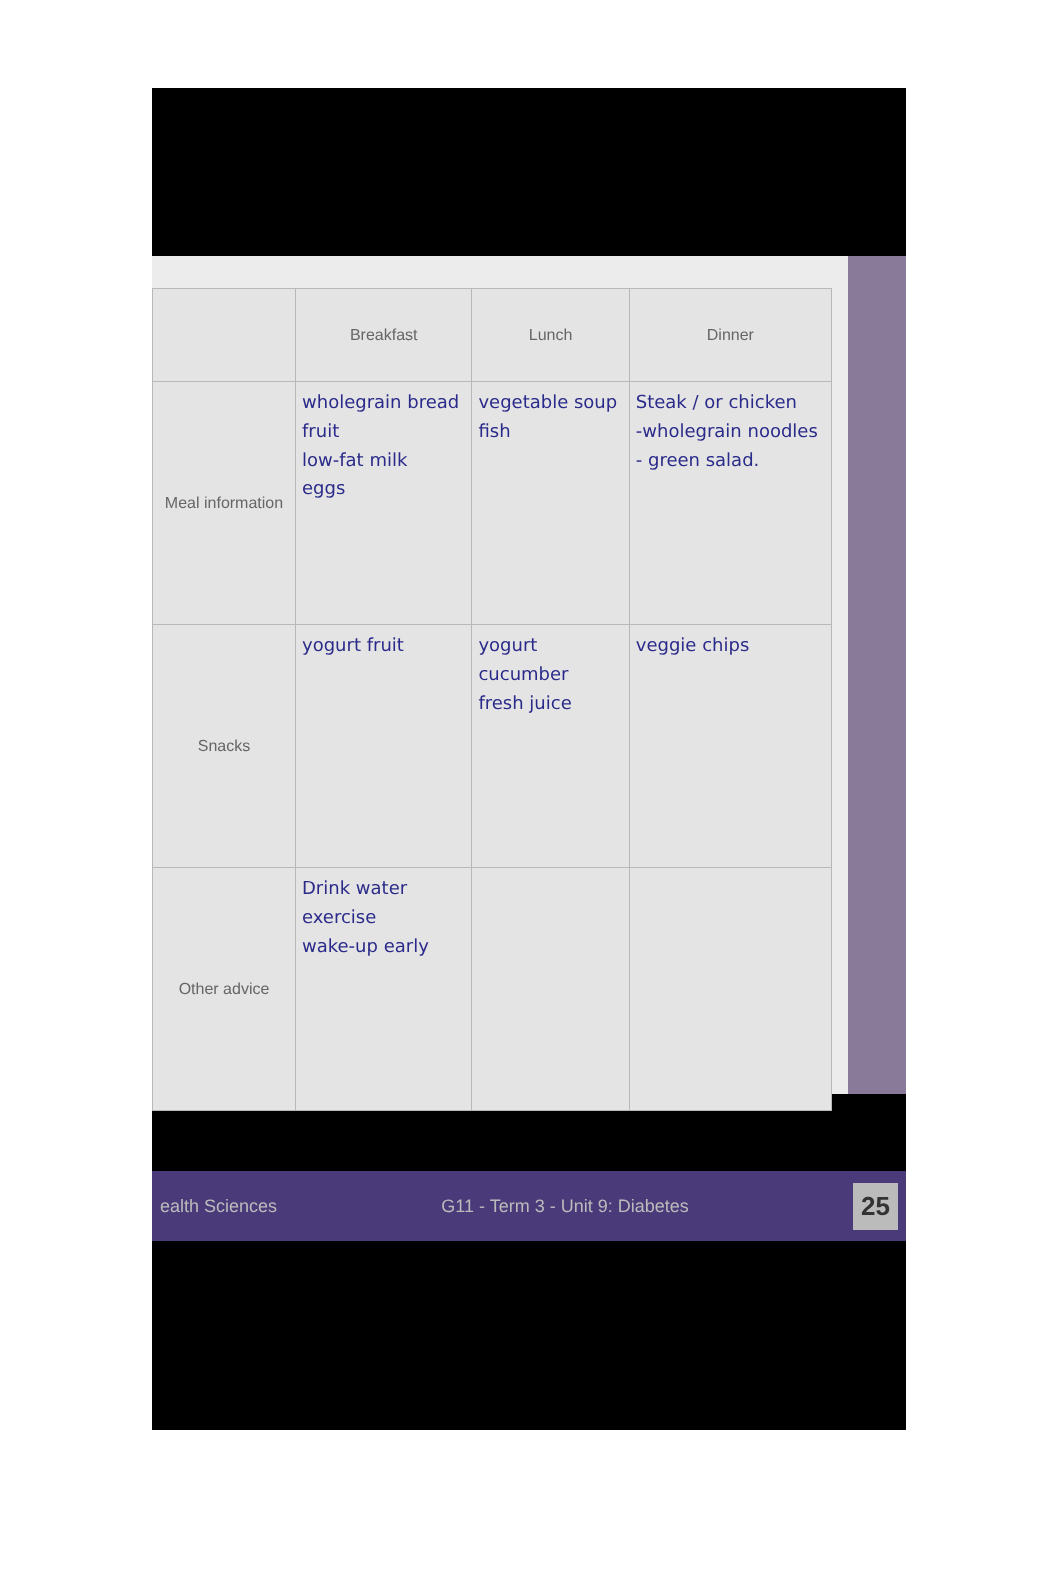| | Breakfast | Lunch | Dinner |
| --- | --- | --- | --- |
| Meal information | wholegrain bread fruit low-fat milk eggs | vegetable soup fish | Steak / or chicken -wholegrain noodles - green salad. |
| Snacks | yogurt fruit | yogurt cucumber fresh juice | veggie chips |
| Other advice | Drink water exercise wake-up early | | |
ealth Sciences G11 - Term 3 - Unit 9: Diabetes 25